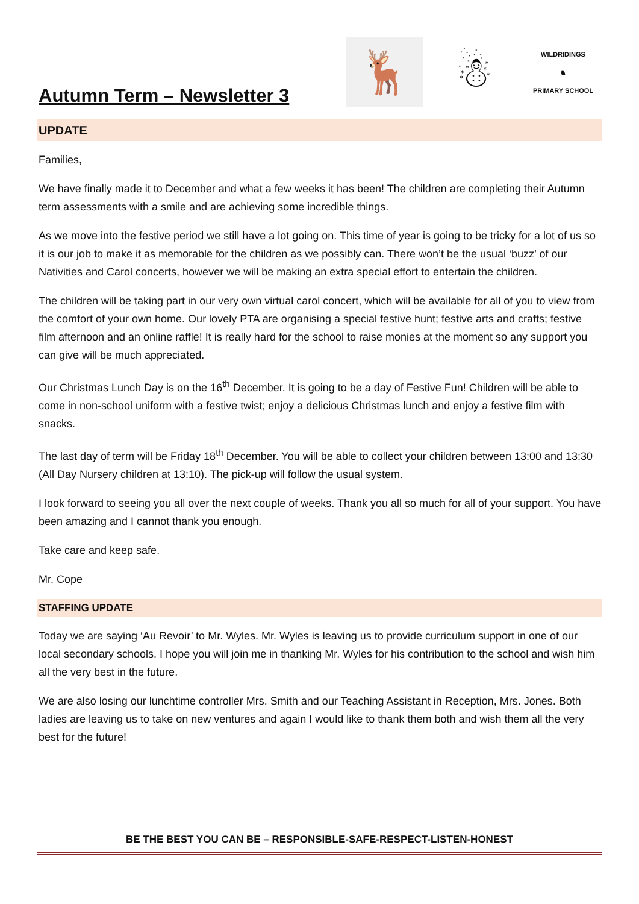Autumn Term – Newsletter 3
🦌 ☃
WILDRIDINGS
♞
PRIMARY SCHOOL
UPDATE
Families,
We have finally made it to December and what a few weeks it has been! The children are completing their Autumn term assessments with a smile and are achieving some incredible things.
As we move into the festive period we still have a lot going on. This time of year is going to be tricky for a lot of us so it is our job to make it as memorable for the children as we possibly can. There won’t be the usual ‘buzz’ of our Nativities and Carol concerts, however we will be making an extra special effort to entertain the children.
The children will be taking part in our very own virtual carol concert, which will be available for all of you to view from the comfort of your own home. Our lovely PTA are organising a special festive hunt; festive arts and crafts; festive film afternoon and an online raffle! It is really hard for the school to raise monies at the moment so any support you can give will be much appreciated.
Our Christmas Lunch Day is on the 16<sup>th</sup> December. It is going to be a day of Festive Fun! Children will be able to come in non-school uniform with a festive twist; enjoy a delicious Christmas lunch and enjoy a festive film with snacks.
The last day of term will be Friday 18<sup>th</sup> December. You will be able to collect your children between 13:00 and 13:30 (All Day Nursery children at 13:10). The pick-up will follow the usual system.
I look forward to seeing you all over the next couple of weeks. Thank you all so much for all of your support. You have been amazing and I cannot thank you enough.
Take care and keep safe.
Mr. Cope
STAFFING UPDATE
Today we are saying ‘Au Revoir’ to Mr. Wyles. Mr. Wyles is leaving us to provide curriculum support in one of our local secondary schools. I hope you will join me in thanking Mr. Wyles for his contribution to the school and wish him all the very best in the future.
We are also losing our lunchtime controller Mrs. Smith and our Teaching Assistant in Reception, Mrs. Jones. Both ladies are leaving us to take on new ventures and again I would like to thank them both and wish them all the very best for the future!
BE THE BEST YOU CAN BE – RESPONSIBLE-SAFE-RESPECT-LISTEN-HONEST